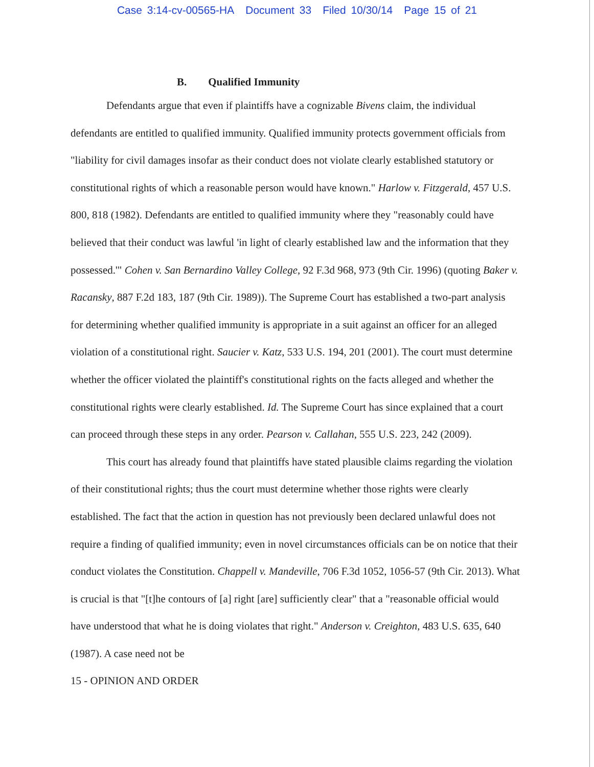Case 3:14-cv-00565-HA Document 33 Filed 10/30/14 Page 15 of 21
B. Qualified Immunity
Defendants argue that even if plaintiffs have a cognizable Bivens claim, the individual defendants are entitled to qualified immunity. Qualified immunity protects government officials from "liability for civil damages insofar as their conduct does not violate clearly established statutory or constitutional rights of which a reasonable person would have known." Harlow v. Fitzgerald, 457 U.S. 800, 818 (1982). Defendants are entitled to qualified immunity where they "reasonably could have believed that their conduct was lawful 'in light of clearly established law and the information that they possessed.'" Cohen v. San Bernardino Valley College, 92 F.3d 968, 973 (9th Cir. 1996) (quoting Baker v. Racansky, 887 F.2d 183, 187 (9th Cir. 1989)). The Supreme Court has established a two-part analysis for determining whether qualified immunity is appropriate in a suit against an officer for an alleged violation of a constitutional right. Saucier v. Katz, 533 U.S. 194, 201 (2001). The court must determine whether the officer violated the plaintiff's constitutional rights on the facts alleged and whether the constitutional rights were clearly established. Id. The Supreme Court has since explained that a court can proceed through these steps in any order. Pearson v. Callahan, 555 U.S. 223, 242 (2009).
This court has already found that plaintiffs have stated plausible claims regarding the violation of their constitutional rights; thus the court must determine whether those rights were clearly established. The fact that the action in question has not previously been declared unlawful does not require a finding of qualified immunity; even in novel circumstances officials can be on notice that their conduct violates the Constitution. Chappell v. Mandeville, 706 F.3d 1052, 1056-57 (9th Cir. 2013). What is crucial is that "[t]he contours of [a] right [are] sufficiently clear" that a "reasonable official would have understood that what he is doing violates that right." Anderson v. Creighton, 483 U.S. 635, 640 (1987). A case need not be
15 - OPINION AND ORDER